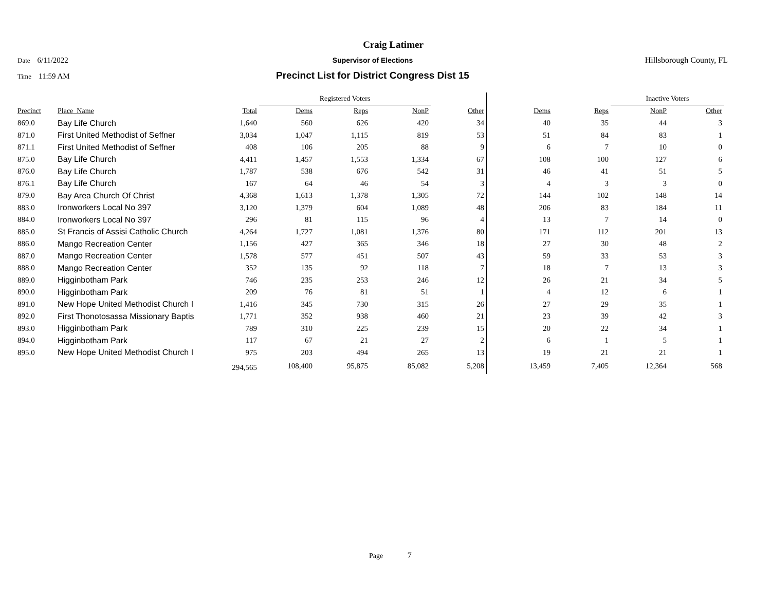Craig Latimer
Date 6/11/2022 Supervisor of Elections Hillsborough County, FL
Time 11:59 AM
Precinct List for District Congress Dist 15
| | | | Registered Voters | | | | | | Inactive Voters | | |
| --- | --- | --- | --- | --- | --- | --- | --- | --- | --- | --- | --- |
| Precinct | Place_Name | Total | Dems | Reps | NonP | Other | Dems | Reps | NonP | Other | |
| 869.0 | Bay Life Church | 1,640 | 560 | 626 | 420 | 34 | 40 | 35 | 44 | 3 | |
| 871.0 | First United Methodist of Seffner | 3,034 | 1,047 | 1,115 | 819 | 53 | 51 | 84 | 83 | 1 | |
| 871.1 | First United Methodist of Seffner | 408 | 106 | 205 | 88 | 9 | 6 | 7 | 10 | 0 | |
| 875.0 | Bay Life Church | 4,411 | 1,457 | 1,553 | 1,334 | 67 | 108 | 100 | 127 | 6 | |
| 876.0 | Bay Life Church | 1,787 | 538 | 676 | 542 | 31 | 46 | 41 | 51 | 5 | |
| 876.1 | Bay Life Church | 167 | 64 | 46 | 54 | 3 | 4 | 3 | 3 | 0 | |
| 879.0 | Bay Area Church Of Christ | 4,368 | 1,613 | 1,378 | 1,305 | 72 | 144 | 102 | 148 | 14 | |
| 883.0 | Ironworkers Local No 397 | 3,120 | 1,379 | 604 | 1,089 | 48 | 206 | 83 | 184 | 11 | |
| 884.0 | Ironworkers Local No 397 | 296 | 81 | 115 | 96 | 4 | 13 | 7 | 14 | 0 | |
| 885.0 | St Francis of Assisi Catholic Church | 4,264 | 1,727 | 1,081 | 1,376 | 80 | 171 | 112 | 201 | 13 | |
| 886.0 | Mango Recreation Center | 1,156 | 427 | 365 | 346 | 18 | 27 | 30 | 48 | 2 | |
| 887.0 | Mango Recreation Center | 1,578 | 577 | 451 | 507 | 43 | 59 | 33 | 53 | 3 | |
| 888.0 | Mango Recreation Center | 352 | 135 | 92 | 118 | 7 | 18 | 7 | 13 | 3 | |
| 889.0 | Higginbotham Park | 746 | 235 | 253 | 246 | 12 | 26 | 21 | 34 | 5 | |
| 890.0 | Higginbotham Park | 209 | 76 | 81 | 51 | 1 | 4 | 12 | 6 | 1 | |
| 891.0 | New Hope United Methodist Church I | 1,416 | 345 | 730 | 315 | 26 | 27 | 29 | 35 | 1 | |
| 892.0 | First Thonotosassa Missionary Baptis | 1,771 | 352 | 938 | 460 | 21 | 23 | 39 | 42 | 3 | |
| 893.0 | Higginbotham Park | 789 | 310 | 225 | 239 | 15 | 20 | 22 | 34 | 1 | |
| 894.0 | Higginbotham Park | 117 | 67 | 21 | 27 | 2 | 6 | 1 | 5 | 1 | |
| 895.0 | New Hope United Methodist Church I | 975 | 203 | 494 | 265 | 13 | 19 | 21 | 21 | 1 | |
| | | 294,565 | 108,400 | 95,875 | 85,082 | 5,208 | 13,459 | 7,405 | 12,364 | 568 | |
Page 7